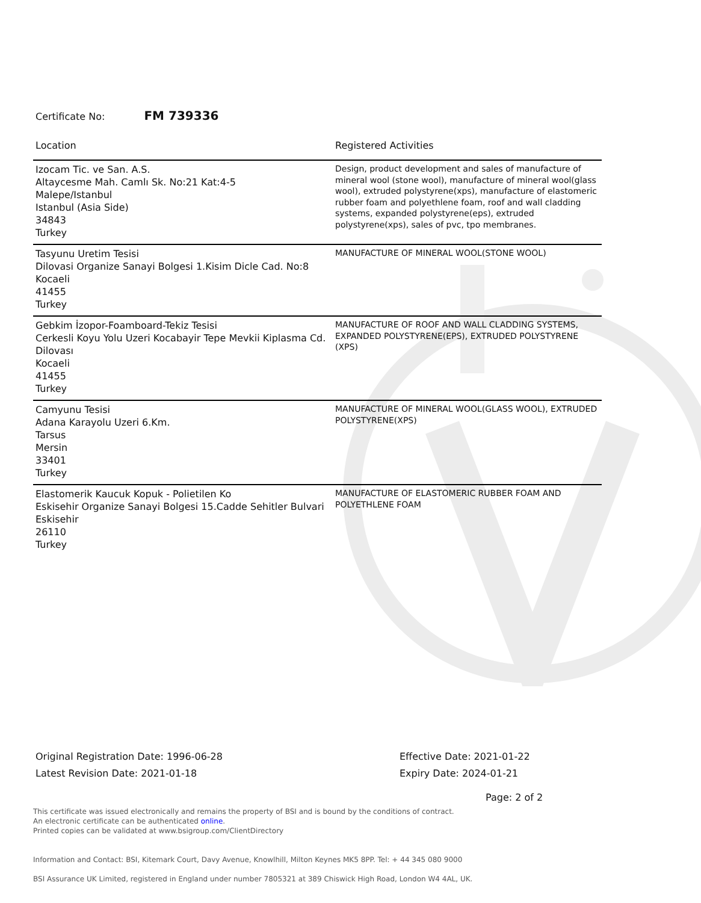Certificate No: FM 739336
| Location | Registered Activities |
| --- | --- |
| Izocam Tic. ve San. A.S. Altaycesme Mah. Camlı Sk. No:21 Kat:4-5 Malepe/Istanbul Istanbul (Asia Side) 34843 Turkey | Design, product development and sales of manufacture of mineral wool (stone wool), manufacture of mineral wool(glass wool), extruded polystyrene(xps), manufacture of elastomeric rubber foam and polyethlene foam, roof and wall cladding systems, expanded polystyrene(eps), extruded polystyrene(xps), sales of pvc, tpo membranes. |
| Tasyunu Uretim Tesisi Dilovasi Organize Sanayi Bolgesi 1.Kisim Dicle Cad. No:8 Kocaeli 41455 Turkey | MANUFACTURE OF MINERAL WOOL(STONE WOOL) |
| Gebkim İzopor-Foamboard-Tekiz Tesisi Cerkesli Koyu Yolu Uzeri Kocabayir Tepe Mevkii Kiplasma Cd. Dilovası Kocaeli 41455 Turkey | MANUFACTURE OF ROOF AND WALL CLADDING SYSTEMS, EXPANDED POLYSTYRENE(EPS), EXTRUDED POLYSTYRENE (XPS) |
| Camyunu Tesisi Adana Karayolu Uzeri 6.Km. Tarsus Mersin 33401 Turkey | MANUFACTURE OF MINERAL WOOL(GLASS WOOL), EXTRUDED POLYSTYRENE(XPS) |
| Elastomerik Kaucuk Kopuk - Polietilen Ko Eskisehir Organize Sanayi Bolgesi 15.Cadde Sehitler Bulvari Eskisehir 26110 Turkey | MANUFACTURE OF ELASTOMERIC RUBBER FOAM AND POLYETHLENE FOAM |
Original Registration Date: 1996-06-28
Latest Revision Date: 2021-01-18
Effective Date: 2021-01-22
Expiry Date: 2024-01-21
Page: 2 of 2
This certificate was issued electronically and remains the property of BSI and is bound by the conditions of contract.
An electronic certificate can be authenticated online.
Printed copies can be validated at www.bsigroup.com/ClientDirectory
Information and Contact: BSI, Kitemark Court, Davy Avenue, Knowlhill, Milton Keynes MK5 8PP. Tel: + 44 345 080 9000
BSI Assurance UK Limited, registered in England under number 7805321 at 389 Chiswick High Road, London W4 4AL, UK.